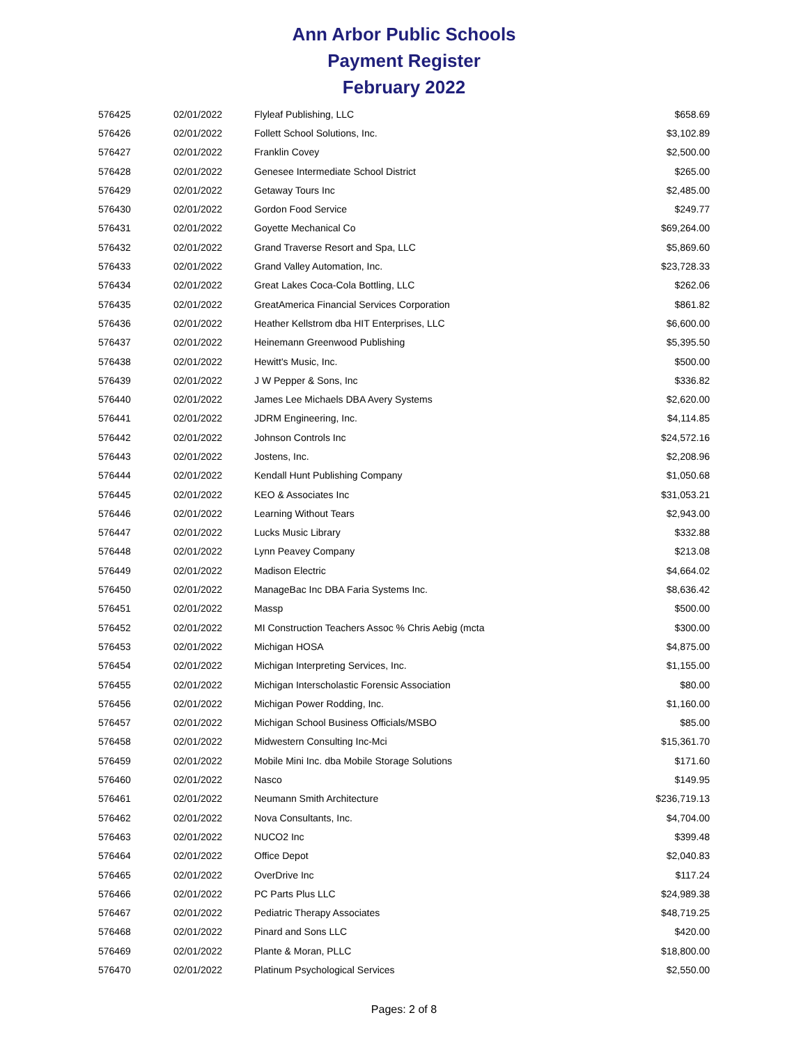Ann Arbor Public Schools
Payment Register
February 2022
| 576425 | 02/01/2022 | Flyleaf Publishing, LLC | $658.69 |
| 576426 | 02/01/2022 | Follett School Solutions, Inc. | $3,102.89 |
| 576427 | 02/01/2022 | Franklin Covey | $2,500.00 |
| 576428 | 02/01/2022 | Genesee Intermediate School District | $265.00 |
| 576429 | 02/01/2022 | Getaway Tours Inc | $2,485.00 |
| 576430 | 02/01/2022 | Gordon Food Service | $249.77 |
| 576431 | 02/01/2022 | Goyette Mechanical Co | $69,264.00 |
| 576432 | 02/01/2022 | Grand Traverse Resort and Spa, LLC | $5,869.60 |
| 576433 | 02/01/2022 | Grand Valley Automation, Inc. | $23,728.33 |
| 576434 | 02/01/2022 | Great Lakes Coca-Cola Bottling, LLC | $262.06 |
| 576435 | 02/01/2022 | GreatAmerica Financial Services Corporation | $861.82 |
| 576436 | 02/01/2022 | Heather Kellstrom dba HIT Enterprises, LLC | $6,600.00 |
| 576437 | 02/01/2022 | Heinemann Greenwood Publishing | $5,395.50 |
| 576438 | 02/01/2022 | Hewitt's Music, Inc. | $500.00 |
| 576439 | 02/01/2022 | J W Pepper & Sons, Inc | $336.82 |
| 576440 | 02/01/2022 | James Lee Michaels DBA Avery Systems | $2,620.00 |
| 576441 | 02/01/2022 | JDRM Engineering, Inc. | $4,114.85 |
| 576442 | 02/01/2022 | Johnson Controls Inc | $24,572.16 |
| 576443 | 02/01/2022 | Jostens, Inc. | $2,208.96 |
| 576444 | 02/01/2022 | Kendall Hunt Publishing Company | $1,050.68 |
| 576445 | 02/01/2022 | KEO & Associates Inc | $31,053.21 |
| 576446 | 02/01/2022 | Learning Without Tears | $2,943.00 |
| 576447 | 02/01/2022 | Lucks Music Library | $332.88 |
| 576448 | 02/01/2022 | Lynn Peavey Company | $213.08 |
| 576449 | 02/01/2022 | Madison Electric | $4,664.02 |
| 576450 | 02/01/2022 | ManageBac Inc DBA Faria Systems Inc. | $8,636.42 |
| 576451 | 02/01/2022 | Massp | $500.00 |
| 576452 | 02/01/2022 | MI Construction Teachers Assoc % Chris Aebig (mcta | $300.00 |
| 576453 | 02/01/2022 | Michigan HOSA | $4,875.00 |
| 576454 | 02/01/2022 | Michigan Interpreting Services, Inc. | $1,155.00 |
| 576455 | 02/01/2022 | Michigan Interscholastic Forensic Association | $80.00 |
| 576456 | 02/01/2022 | Michigan Power Rodding, Inc. | $1,160.00 |
| 576457 | 02/01/2022 | Michigan School Business Officials/MSBO | $85.00 |
| 576458 | 02/01/2022 | Midwestern Consulting Inc-Mci | $15,361.70 |
| 576459 | 02/01/2022 | Mobile Mini Inc. dba Mobile Storage Solutions | $171.60 |
| 576460 | 02/01/2022 | Nasco | $149.95 |
| 576461 | 02/01/2022 | Neumann Smith Architecture | $236,719.13 |
| 576462 | 02/01/2022 | Nova Consultants, Inc. | $4,704.00 |
| 576463 | 02/01/2022 | NUCO2 Inc | $399.48 |
| 576464 | 02/01/2022 | Office Depot | $2,040.83 |
| 576465 | 02/01/2022 | OverDrive Inc | $117.24 |
| 576466 | 02/01/2022 | PC Parts Plus LLC | $24,989.38 |
| 576467 | 02/01/2022 | Pediatric Therapy Associates | $48,719.25 |
| 576468 | 02/01/2022 | Pinard and Sons LLC | $420.00 |
| 576469 | 02/01/2022 | Plante & Moran, PLLC | $18,800.00 |
| 576470 | 02/01/2022 | Platinum Psychological Services | $2,550.00 |
Pages: 2 of 8